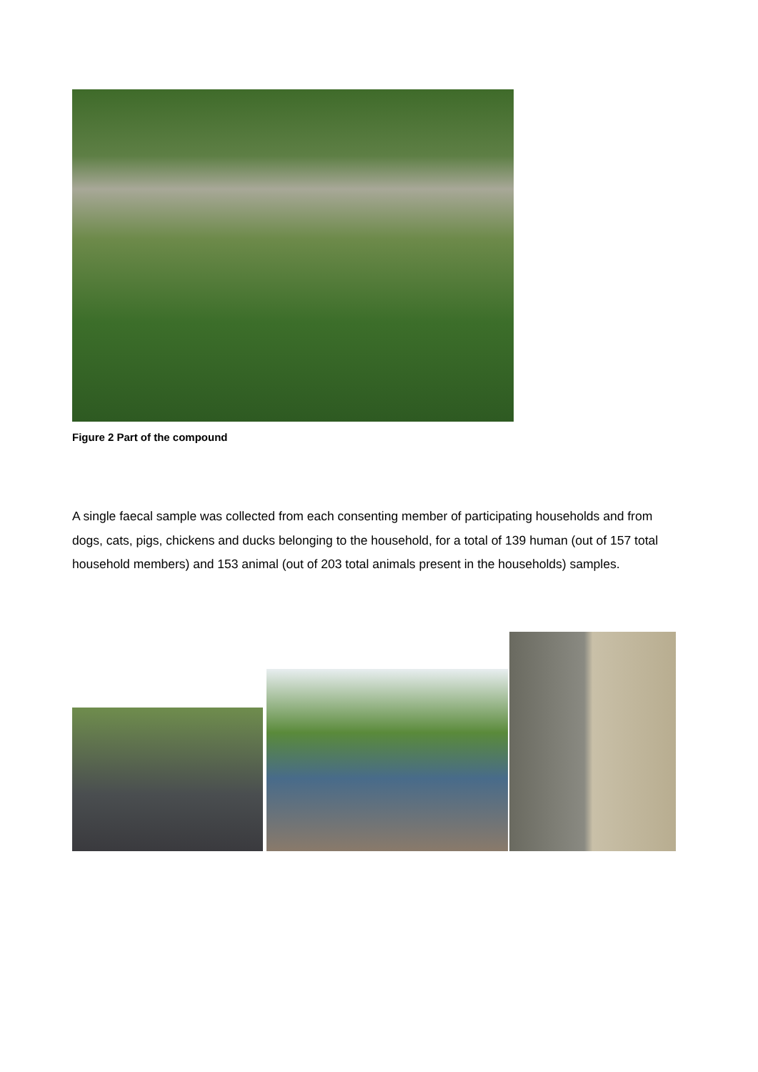Figure 2 Part of the compound
A single faecal sample was collected from each consenting member of participating households and from dogs, cats, pigs, chickens and ducks belonging to the household, for a total of 139 human (out of 157 total household members) and 153 animal (out of 203 total animals present in the households) samples.